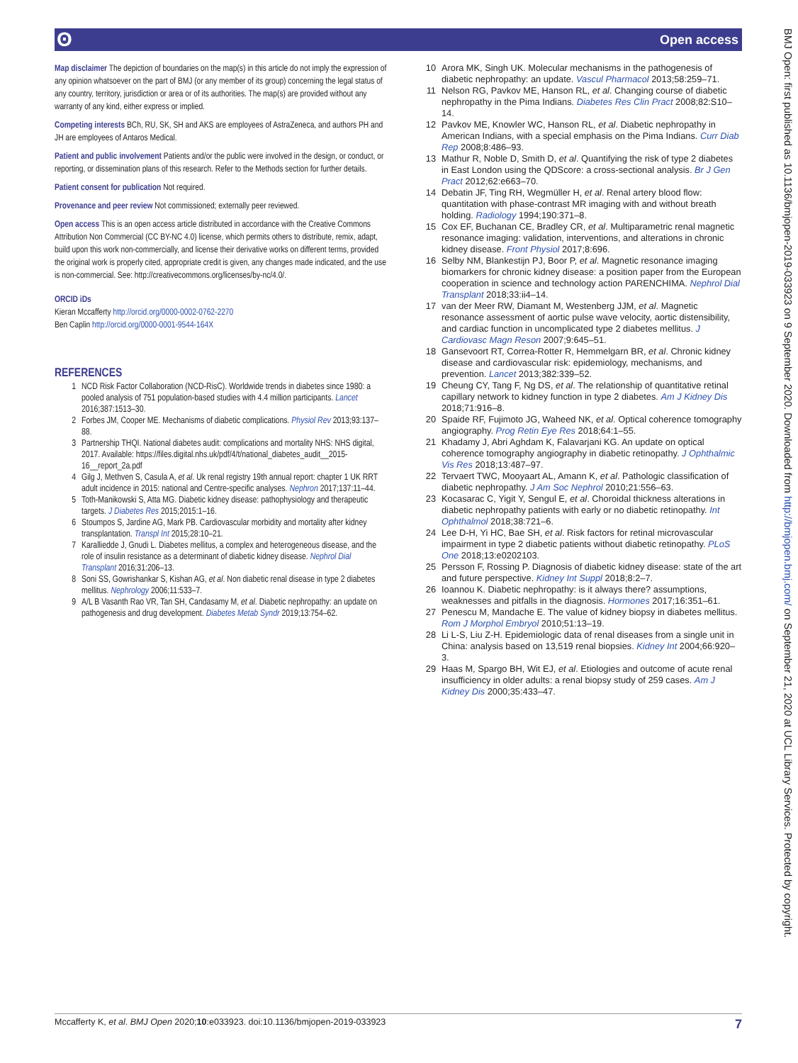ʘ Open access
Map disclaimer The depiction of boundaries on the map(s) in this article do not imply the expression of any opinion whatsoever on the part of BMJ (or any member of its group) concerning the legal status of any country, territory, jurisdiction or area or of its authorities. The map(s) are provided without any warranty of any kind, either express or implied.
Competing interests BCh, RU, SK, SH and AKS are employees of AstraZeneca, and authors PH and JH are employees of Antaros Medical.
Patient and public involvement Patients and/or the public were involved in the design, or conduct, or reporting, or dissemination plans of this research. Refer to the Methods section for further details.
Patient consent for publication Not required.
Provenance and peer review Not commissioned; externally peer reviewed.
Open access This is an open access article distributed in accordance with the Creative Commons Attribution Non Commercial (CC BY-NC 4.0) license, which permits others to distribute, remix, adapt, build upon this work non-commercially, and license their derivative works on different terms, provided the original work is properly cited, appropriate credit is given, any changes made indicated, and the use is non-commercial. See: http://creativecommons.org/licenses/by-nc/4.0/.
ORCID iDs
Kieran Mccafferty http://orcid.org/0000-0002-0762-2270
Ben Caplin http://orcid.org/0000-0001-9544-164X
REFERENCES
1 NCD Risk Factor Collaboration (NCD-RisC). Worldwide trends in diabetes since 1980: a pooled analysis of 751 population-based studies with 4.4 million participants. Lancet 2016;387:1513–30.
2 Forbes JM, Cooper ME. Mechanisms of diabetic complications. Physiol Rev 2013;93:137–88.
3 Partnership THQI. National diabetes audit: complications and mortality NHS: NHS digital, 2017. Available: https://files.digital.nhs.uk/pdf/4/t/national_diabetes_audit__2015-16__report_2a.pdf
4 Gilg J, Methven S, Casula A, et al. Uk renal registry 19th annual report: chapter 1 UK RRT adult incidence in 2015: national and Centre-specific analyses. Nephron 2017;137:11–44.
5 Toth-Manikowski S, Atta MG. Diabetic kidney disease: pathophysiology and therapeutic targets. J Diabetes Res 2015;2015:1–16.
6 Stoumpos S, Jardine AG, Mark PB. Cardiovascular morbidity and mortality after kidney transplantation. Transpl Int 2015;28:10–21.
7 Karalliedde J, Gnudi L. Diabetes mellitus, a complex and heterogeneous disease, and the role of insulin resistance as a determinant of diabetic kidney disease. Nephrol Dial Transplant 2016;31:206–13.
8 Soni SS, Gowrishankar S, Kishan AG, et al. Non diabetic renal disease in type 2 diabetes mellitus. Nephrology 2006;11:533–7.
9 A/L B Vasanth Rao VR, Tan SH, Candasamy M, et al. Diabetic nephropathy: an update on pathogenesis and drug development. Diabetes Metab Syndr 2019;13:754–62.
10 Arora MK, Singh UK. Molecular mechanisms in the pathogenesis of diabetic nephropathy: an update. Vascul Pharmacol 2013;58:259–71.
11 Nelson RG, Pavkov ME, Hanson RL, et al. Changing course of diabetic nephropathy in the Pima Indians. Diabetes Res Clin Pract 2008;82:S10–14.
12 Pavkov ME, Knowler WC, Hanson RL, et al. Diabetic nephropathy in American Indians, with a special emphasis on the Pima Indians. Curr Diab Rep 2008;8:486–93.
13 Mathur R, Noble D, Smith D, et al. Quantifying the risk of type 2 diabetes in East London using the QDScore: a cross-sectional analysis. Br J Gen Pract 2012;62:e663–70.
14 Debatin JF, Ting RH, Wegmüller H, et al. Renal artery blood flow: quantitation with phase-contrast MR imaging with and without breath holding. Radiology 1994;190:371–8.
15 Cox EF, Buchanan CE, Bradley CR, et al. Multiparametric renal magnetic resonance imaging: validation, interventions, and alterations in chronic kidney disease. Front Physiol 2017;8:696.
16 Selby NM, Blankestijn PJ, Boor P, et al. Magnetic resonance imaging biomarkers for chronic kidney disease: a position paper from the European cooperation in science and technology action PARENCHIMA. Nephrol Dial Transplant 2018;33:ii4–14.
17 van der Meer RW, Diamant M, Westenberg JJM, et al. Magnetic resonance assessment of aortic pulse wave velocity, aortic distensibility, and cardiac function in uncomplicated type 2 diabetes mellitus. J Cardiovasc Magn Reson 2007;9:645–51.
18 Gansevoort RT, Correa-Rotter R, Hemmelgarn BR, et al. Chronic kidney disease and cardiovascular risk: epidemiology, mechanisms, and prevention. Lancet 2013;382:339–52.
19 Cheung CY, Tang F, Ng DS, et al. The relationship of quantitative retinal capillary network to kidney function in type 2 diabetes. Am J Kidney Dis 2018;71:916–8.
20 Spaide RF, Fujimoto JG, Waheed NK, et al. Optical coherence tomography angiography. Prog Retin Eye Res 2018;64:1–55.
21 Khadamy J, Abri Aghdam K, Falavarjani KG. An update on optical coherence tomography angiography in diabetic retinopathy. J Ophthalmic Vis Res 2018;13:487–97.
22 Tervaert TWC, Mooyaart AL, Amann K, et al. Pathologic classification of diabetic nephropathy. J Am Soc Nephrol 2010;21:556–63.
23 Kocasarac C, Yigit Y, Sengul E, et al. Choroidal thickness alterations in diabetic nephropathy patients with early or no diabetic retinopathy. Int Ophthalmol 2018;38:721–6.
24 Lee D-H, Yi HC, Bae SH, et al. Risk factors for retinal microvascular impairment in type 2 diabetic patients without diabetic retinopathy. PLoS One 2018;13:e0202103.
25 Persson F, Rossing P. Diagnosis of diabetic kidney disease: state of the art and future perspective. Kidney Int Suppl 2018;8:2–7.
26 Ioannou K. Diabetic nephropathy: is it always there? assumptions, weaknesses and pitfalls in the diagnosis. Hormones 2017;16:351–61.
27 Penescu M, Mandache E. The value of kidney biopsy in diabetes mellitus. Rom J Morphol Embryol 2010;51:13–19.
28 Li L-S, Liu Z-H. Epidemiologic data of renal diseases from a single unit in China: analysis based on 13,519 renal biopsies. Kidney Int 2004;66:920–3.
29 Haas M, Spargo BH, Wit EJ, et al. Etiologies and outcome of acute renal insufficiency in older adults: a renal biopsy study of 259 cases. Am J Kidney Dis 2000;35:433–47.
Mccafferty K, et al. BMJ Open 2020;10:e033923. doi:10.1136/bmjopen-2019-033923 7
BMJ Open: first published as 10.1136/bmjopen-2019-033923 on 9 September 2020. Downloaded from http://bmjopen.bmj.com/ on September 21, 2020 at UCL Library Services. Protected by copyright.